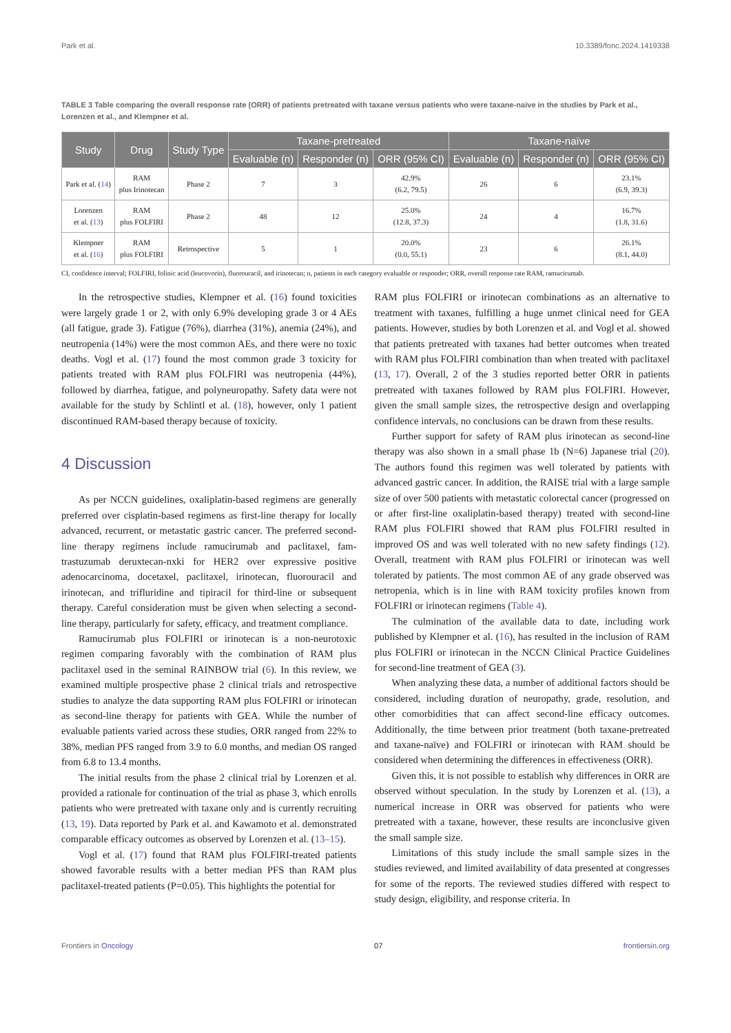Park et al. 10.3389/fonc.2024.1419338
TABLE 3 Table comparing the overall response rate (ORR) of patients pretreated with taxane versus patients who were taxane-naïve in the studies by Park et al., Lorenzen et al., and Klempner et al.
| Study | Drug | Study Type | Taxane-pretreated | | | Taxane-naïve | | |
| --- | --- | --- | --- | --- | --- | --- | --- | --- |
| | | | Evaluable (n) | Responder (n) | ORR (95% CI) | Evaluable (n) | Responder (n) | ORR (95% CI) |
| Park et al. ( 14 ) | RAM plus Irinotecan | Phase 2 | 7 | 3 | 42.9% (6.2, 79.5) | 26 | 6 | 23.1% (6.9, 39.3) |
| Lorenzen et al. ( 13 ) | RAM plus FOLFIRI | Phase 2 | 48 | 12 | 25.0% (12.8, 37.3) | 24 | 4 | 16.7% (1.8, 31.6) |
| Klempner et al. ( 16 ) | RAM plus FOLFIRI | Retrospective | 5 | 1 | 20.0% (0.0, 55.1) | 23 | 6 | 26.1% (8.1, 44.0) |
CI, confidence interval; FOLFIRI, folinic acid (leucovorin), fluorouracil, and irinotecan; n, patients in each category evaluable or responder; ORR, overall response rate RAM, ramucirumab.
In the retrospective studies, Klempner et al. (16) found toxicities were largely grade 1 or 2, with only 6.9% developing grade 3 or 4 AEs (all fatigue, grade 3). Fatigue (76%), diarrhea (31%), anemia (24%), and neutropenia (14%) were the most common AEs, and there were no toxic deaths. Vogl et al. (17) found the most common grade 3 toxicity for patients treated with RAM plus FOLFIRI was neutropenia (44%), followed by diarrhea, fatigue, and polyneuropathy. Safety data were not available for the study by Schlintl et al. (18), however, only 1 patient discontinued RAM-based therapy because of toxicity.
4 Discussion
As per NCCN guidelines, oxaliplatin-based regimens are generally preferred over cisplatin-based regimens as first-line therapy for locally advanced, recurrent, or metastatic gastric cancer. The preferred second-line therapy regimens include ramucirumab and paclitaxel, fam-trastuzumab deruxtecan-nxki for HER2 over expressive positive adenocarcinoma, docetaxel, paclitaxel, irinotecan, fluorouracil and irinotecan, and trifluridine and tipiracil for third-line or subsequent therapy. Careful consideration must be given when selecting a second-line therapy, particularly for safety, efficacy, and treatment compliance.
Ramucirumab plus FOLFIRI or irinotecan is a non-neurotoxic regimen comparing favorably with the combination of RAM plus paclitaxel used in the seminal RAINBOW trial (6). In this review, we examined multiple prospective phase 2 clinical trials and retrospective studies to analyze the data supporting RAM plus FOLFIRI or irinotecan as second-line therapy for patients with GEA. While the number of evaluable patients varied across these studies, ORR ranged from 22% to 38%, median PFS ranged from 3.9 to 6.0 months, and median OS ranged from 6.8 to 13.4 months.
The initial results from the phase 2 clinical trial by Lorenzen et al. provided a rationale for continuation of the trial as phase 3, which enrolls patients who were pretreated with taxane only and is currently recruiting (13, 19). Data reported by Park et al. and Kawamoto et al. demonstrated comparable efficacy outcomes as observed by Lorenzen et al. (13–15).
Vogl et al. (17) found that RAM plus FOLFIRI-treated patients showed favorable results with a better median PFS than RAM plus paclitaxel-treated patients (P=0.05). This highlights the potential for
RAM plus FOLFIRI or irinotecan combinations as an alternative to treatment with taxanes, fulfilling a huge unmet clinical need for GEA patients. However, studies by both Lorenzen et al. and Vogl et al. showed that patients pretreated with taxanes had better outcomes when treated with RAM plus FOLFIRI combination than when treated with paclitaxel (13, 17). Overall, 2 of the 3 studies reported better ORR in patients pretreated with taxanes followed by RAM plus FOLFIRI. However, given the small sample sizes, the retrospective design and overlapping confidence intervals, no conclusions can be drawn from these results.
Further support for safety of RAM plus irinotecan as second-line therapy was also shown in a small phase 1b (N=6) Japanese trial (20). The authors found this regimen was well tolerated by patients with advanced gastric cancer. In addition, the RAISE trial with a large sample size of over 500 patients with metastatic colorectal cancer (progressed on or after first-line oxaliplatin-based therapy) treated with second-line RAM plus FOLFIRI showed that RAM plus FOLFIRI resulted in improved OS and was well tolerated with no new safety findings (12). Overall, treatment with RAM plus FOLFIRI or irinotecan was well tolerated by patients. The most common AE of any grade observed was netropenia, which is in line with RAM toxicity profiles known from FOLFIRI or irinotecan regimens (Table 4).
The culmination of the available data to date, including work published by Klempner et al. (16), has resulted in the inclusion of RAM plus FOLFIRI or irinotecan in the NCCN Clinical Practice Guidelines for second-line treatment of GEA (3).
When analyzing these data, a number of additional factors should be considered, including duration of neuropathy, grade, resolution, and other comorbidities that can affect second-line efficacy outcomes. Additionally, the time between prior treatment (both taxane-pretreated and taxane-naïve) and FOLFIRI or irinotecan with RAM should be considered when determining the differences in effectiveness (ORR).
Given this, it is not possible to establish why differences in ORR are observed without speculation. In the study by Lorenzen et al. (13), a numerical increase in ORR was observed for patients who were pretreated with a taxane, however, these results are inconclusive given the small sample size.
Limitations of this study include the small sample sizes in the studies reviewed, and limited availability of data presented at congresses for some of the reports. The reviewed studies differed with respect to study design, eligibility, and response criteria. In
Frontiers in Oncology 07 frontiersin.org